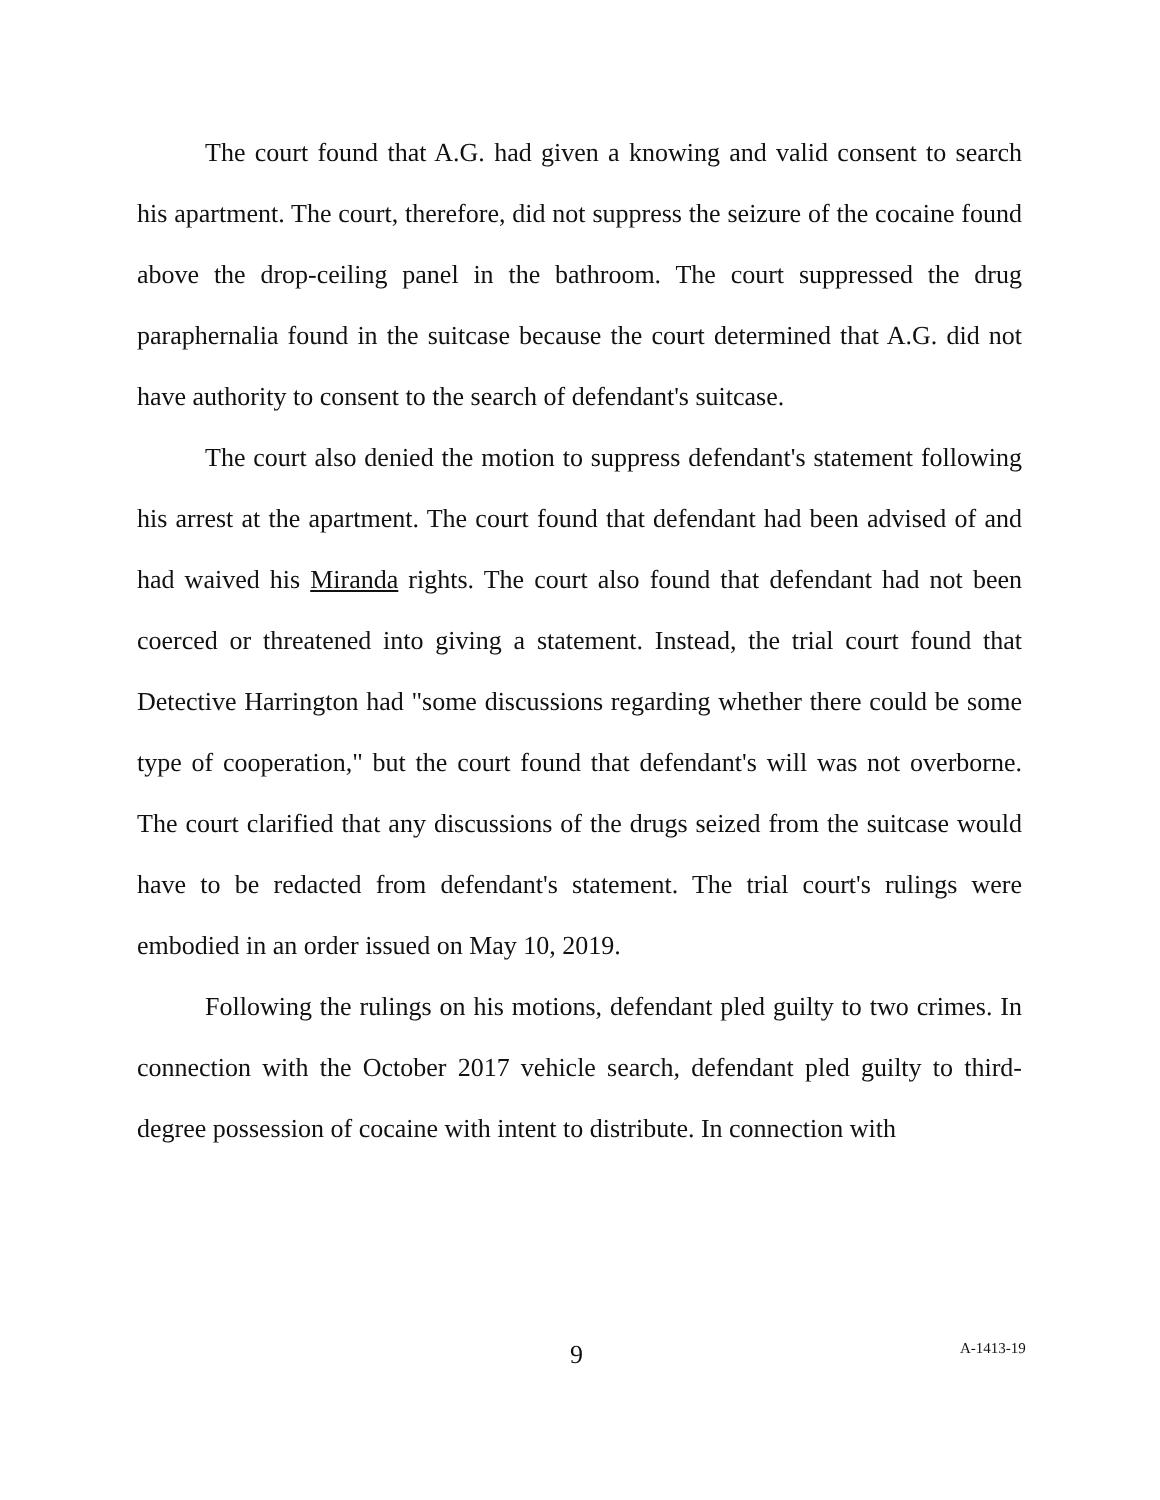The court found that A.G. had given a knowing and valid consent to search his apartment. The court, therefore, did not suppress the seizure of the cocaine found above the drop-ceiling panel in the bathroom. The court suppressed the drug paraphernalia found in the suitcase because the court determined that A.G. did not have authority to consent to the search of defendant's suitcase.
The court also denied the motion to suppress defendant's statement following his arrest at the apartment. The court found that defendant had been advised of and had waived his Miranda rights. The court also found that defendant had not been coerced or threatened into giving a statement. Instead, the trial court found that Detective Harrington had "some discussions regarding whether there could be some type of cooperation," but the court found that defendant's will was not overborne. The court clarified that any discussions of the drugs seized from the suitcase would have to be redacted from defendant's statement. The trial court's rulings were embodied in an order issued on May 10, 2019.
Following the rulings on his motions, defendant pled guilty to two crimes. In connection with the October 2017 vehicle search, defendant pled guilty to third-degree possession of cocaine with intent to distribute. In connection with
9 A-1413-19